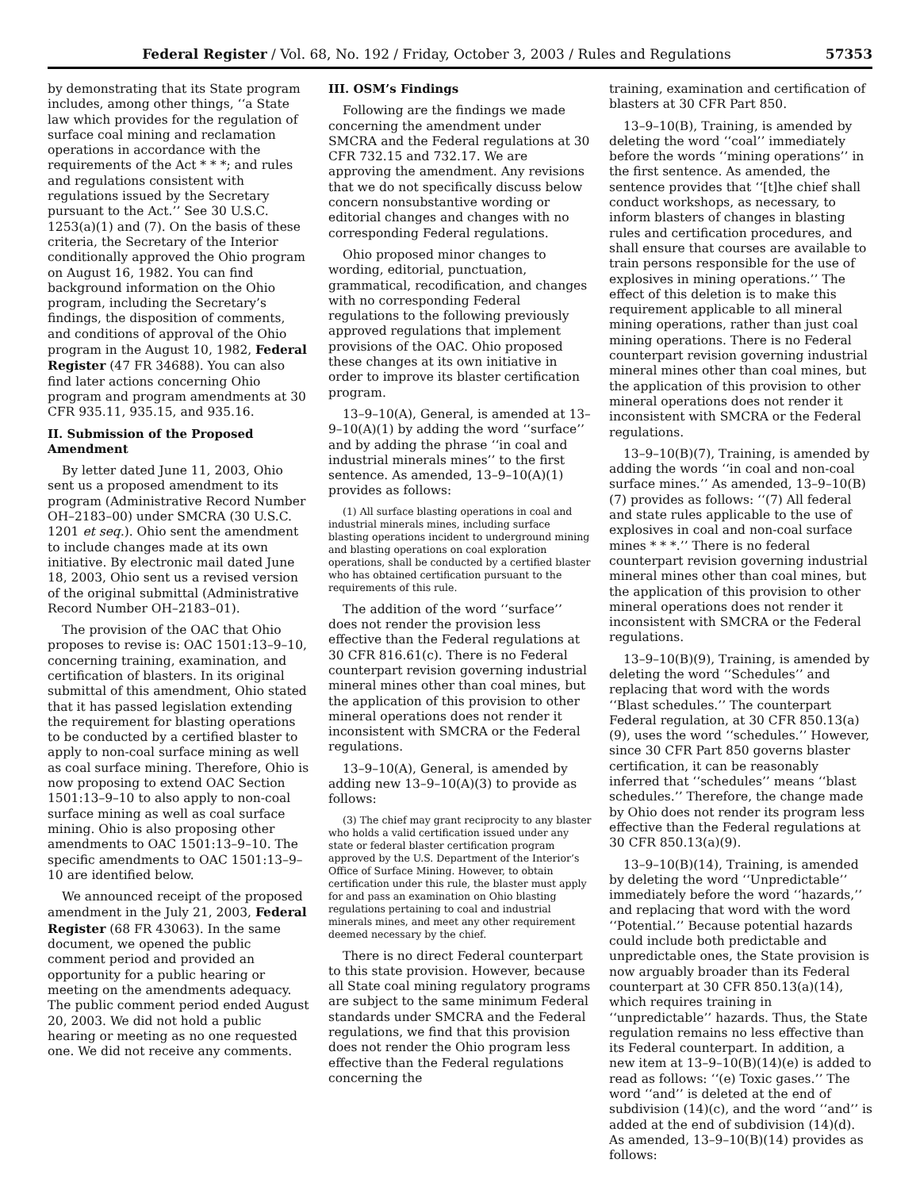Federal Register / Vol. 68, No. 192 / Friday, October 3, 2003 / Rules and Regulations 57353
by demonstrating that its State program includes, among other things, ‘‘a State law which provides for the regulation of surface coal mining and reclamation operations in accordance with the requirements of the Act * * *; and rules and regulations consistent with regulations issued by the Secretary pursuant to the Act.’’ See 30 U.S.C. 1253(a)(1) and (7). On the basis of these criteria, the Secretary of the Interior conditionally approved the Ohio program on August 16, 1982. You can find background information on the Ohio program, including the Secretary’s findings, the disposition of comments, and conditions of approval of the Ohio program in the August 10, 1982, Federal Register (47 FR 34688). You can also find later actions concerning Ohio program and program amendments at 30 CFR 935.11, 935.15, and 935.16.
II. Submission of the Proposed Amendment
By letter dated June 11, 2003, Ohio sent us a proposed amendment to its program (Administrative Record Number OH–2183–00) under SMCRA (30 U.S.C. 1201 et seq.). Ohio sent the amendment to include changes made at its own initiative. By electronic mail dated June 18, 2003, Ohio sent us a revised version of the original submittal (Administrative Record Number OH–2183–01).
The provision of the OAC that Ohio proposes to revise is: OAC 1501:13–9–10, concerning training, examination, and certification of blasters. In its original submittal of this amendment, Ohio stated that it has passed legislation extending the requirement for blasting operations to be conducted by a certified blaster to apply to non-coal surface mining as well as coal surface mining. Therefore, Ohio is now proposing to extend OAC Section 1501:13–9–10 to also apply to non-coal surface mining as well as coal surface mining. Ohio is also proposing other amendments to OAC 1501:13–9–10. The specific amendments to OAC 1501:13–9–10 are identified below.
We announced receipt of the proposed amendment in the July 21, 2003, Federal Register (68 FR 43063). In the same document, we opened the public comment period and provided an opportunity for a public hearing or meeting on the amendments adequacy. The public comment period ended August 20, 2003. We did not hold a public hearing or meeting as no one requested one. We did not receive any comments.
III. OSM’s Findings
Following are the findings we made concerning the amendment under SMCRA and the Federal regulations at 30 CFR 732.15 and 732.17. We are approving the amendment. Any revisions that we do not specifically discuss below concern nonsubstantive wording or editorial changes and changes with no corresponding Federal regulations.
Ohio proposed minor changes to wording, editorial, punctuation, grammatical, recodification, and changes with no corresponding Federal regulations to the following previously approved regulations that implement provisions of the OAC. Ohio proposed these changes at its own initiative in order to improve its blaster certification program.
13–9–10(A), General, is amended at 13–9–10(A)(1) by adding the word ‘‘surface’’ and by adding the phrase ‘‘in coal and industrial minerals mines’’ to the first sentence. As amended, 13–9–10(A)(1) provides as follows:
(1) All surface blasting operations in coal and industrial minerals mines, including surface blasting operations incident to underground mining and blasting operations on coal exploration operations, shall be conducted by a certified blaster who has obtained certification pursuant to the requirements of this rule.
The addition of the word ‘‘surface’’ does not render the provision less effective than the Federal regulations at 30 CFR 816.61(c). There is no Federal counterpart revision governing industrial mineral mines other than coal mines, but the application of this provision to other mineral operations does not render it inconsistent with SMCRA or the Federal regulations.
13–9–10(A), General, is amended by adding new 13–9–10(A)(3) to provide as follows:
(3) The chief may grant reciprocity to any blaster who holds a valid certification issued under any state or federal blaster certification program approved by the U.S. Department of the Interior’s Office of Surface Mining. However, to obtain certification under this rule, the blaster must apply for and pass an examination on Ohio blasting regulations pertaining to coal and industrial minerals mines, and meet any other requirement deemed necessary by the chief.
There is no direct Federal counterpart to this state provision. However, because all State coal mining regulatory programs are subject to the same minimum Federal standards under SMCRA and the Federal regulations, we find that this provision does not render the Ohio program less effective than the Federal regulations concerning the
training, examination and certification of blasters at 30 CFR Part 850.
13–9–10(B), Training, is amended by deleting the word ‘‘coal’’ immediately before the words ‘‘mining operations’’ in the first sentence. As amended, the sentence provides that ‘‘[t]he chief shall conduct workshops, as necessary, to inform blasters of changes in blasting rules and certification procedures, and shall ensure that courses are available to train persons responsible for the use of explosives in mining operations.’’ The effect of this deletion is to make this requirement applicable to all mineral mining operations, rather than just coal mining operations. There is no Federal counterpart revision governing industrial mineral mines other than coal mines, but the application of this provision to other mineral operations does not render it inconsistent with SMCRA or the Federal regulations.
13–9–10(B)(7), Training, is amended by adding the words ‘‘in coal and non-coal surface mines.’’ As amended, 13–9–10(B)(7) provides as follows: ‘‘(7) All federal and state rules applicable to the use of explosives in coal and non-coal surface mines * * *.’’ There is no federal counterpart revision governing industrial mineral mines other than coal mines, but the application of this provision to other mineral operations does not render it inconsistent with SMCRA or the Federal regulations.
13–9–10(B)(9), Training, is amended by deleting the word ‘‘Schedules’’ and replacing that word with the words ‘‘Blast schedules.’’ The counterpart Federal regulation, at 30 CFR 850.13(a)(9), uses the word ‘‘schedules.’’ However, since 30 CFR Part 850 governs blaster certification, it can be reasonably inferred that ‘‘schedules’’ means ‘‘blast schedules.’’ Therefore, the change made by Ohio does not render its program less effective than the Federal regulations at 30 CFR 850.13(a)(9).
13–9–10(B)(14), Training, is amended by deleting the word ‘‘Unpredictable’’ immediately before the word ‘‘hazards,’’ and replacing that word with the word ‘‘Potential.’’ Because potential hazards could include both predictable and unpredictable ones, the State provision is now arguably broader than its Federal counterpart at 30 CFR 850.13(a)(14), which requires training in ‘‘unpredictable’’ hazards. Thus, the State regulation remains no less effective than its Federal counterpart. In addition, a new item at 13–9–10(B)(14)(e) is added to read as follows: ‘‘(e) Toxic gases.’’ The word ‘‘and’’ is deleted at the end of subdivision (14)(c), and the word ‘‘and’’ is added at the end of subdivision (14)(d). As amended, 13–9–10(B)(14) provides as follows: